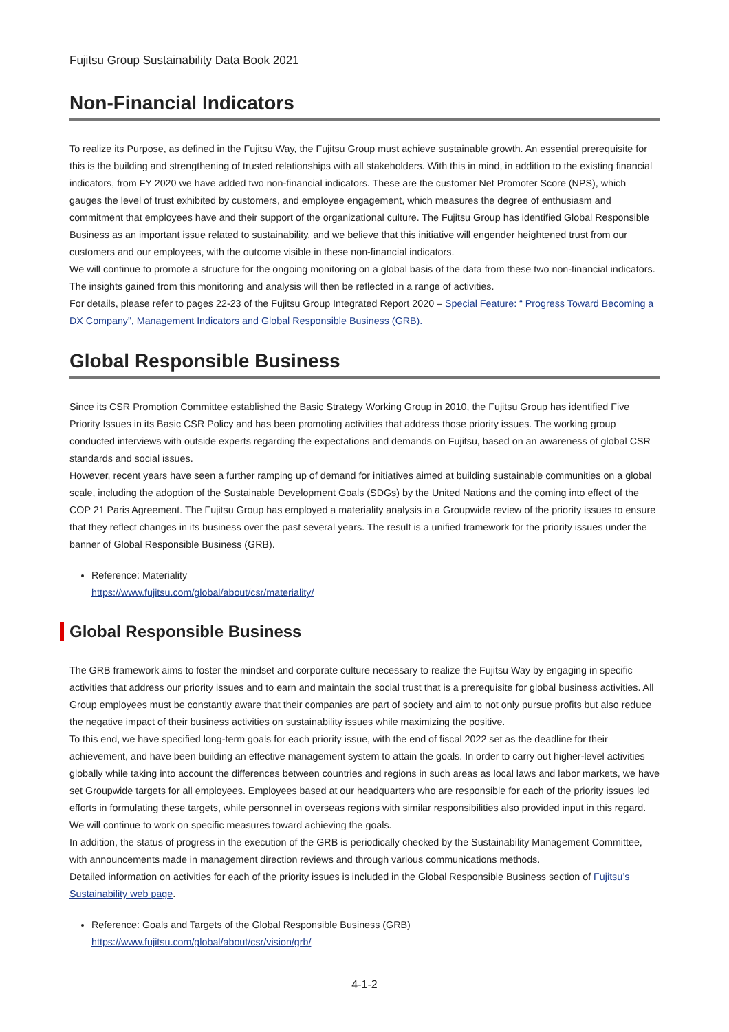Fujitsu Group Sustainability Data Book 2021
Non-Financial Indicators
To realize its Purpose, as defined in the Fujitsu Way, the Fujitsu Group must achieve sustainable growth. An essential prerequisite for this is the building and strengthening of trusted relationships with all stakeholders. With this in mind, in addition to the existing financial indicators, from FY 2020 we have added two non-financial indicators. These are the customer Net Promoter Score (NPS), which gauges the level of trust exhibited by customers, and employee engagement, which measures the degree of enthusiasm and commitment that employees have and their support of the organizational culture. The Fujitsu Group has identified Global Responsible Business as an important issue related to sustainability, and we believe that this initiative will engender heightened trust from our customers and our employees, with the outcome visible in these non-financial indicators.
We will continue to promote a structure for the ongoing monitoring on a global basis of the data from these two non-financial indicators. The insights gained from this monitoring and analysis will then be reflected in a range of activities.
For details, please refer to pages 22-23 of the Fujitsu Group Integrated Report 2020 – Special Feature: “ Progress Toward Becoming a DX Company”, Management Indicators and Global Responsible Business (GRB).
Global Responsible Business
Since its CSR Promotion Committee established the Basic Strategy Working Group in 2010, the Fujitsu Group has identified Five Priority Issues in its Basic CSR Policy and has been promoting activities that address those priority issues. The working group conducted interviews with outside experts regarding the expectations and demands on Fujitsu, based on an awareness of global CSR standards and social issues.
However, recent years have seen a further ramping up of demand for initiatives aimed at building sustainable communities on a global scale, including the adoption of the Sustainable Development Goals (SDGs) by the United Nations and the coming into effect of the COP 21 Paris Agreement. The Fujitsu Group has employed a materiality analysis in a Groupwide review of the priority issues to ensure that they reflect changes in its business over the past several years. The result is a unified framework for the priority issues under the banner of Global Responsible Business (GRB).
Reference: Materiality
https://www.fujitsu.com/global/about/csr/materiality/
Global Responsible Business
The GRB framework aims to foster the mindset and corporate culture necessary to realize the Fujitsu Way by engaging in specific activities that address our priority issues and to earn and maintain the social trust that is a prerequisite for global business activities. All Group employees must be constantly aware that their companies are part of society and aim to not only pursue profits but also reduce the negative impact of their business activities on sustainability issues while maximizing the positive.
To this end, we have specified long-term goals for each priority issue, with the end of fiscal 2022 set as the deadline for their achievement, and have been building an effective management system to attain the goals. In order to carry out higher-level activities globally while taking into account the differences between countries and regions in such areas as local laws and labor markets, we have set Groupwide targets for all employees. Employees based at our headquarters who are responsible for each of the priority issues led efforts in formulating these targets, while personnel in overseas regions with similar responsibilities also provided input in this regard. We will continue to work on specific measures toward achieving the goals.
In addition, the status of progress in the execution of the GRB is periodically checked by the Sustainability Management Committee, with announcements made in management direction reviews and through various communications methods.
Detailed information on activities for each of the priority issues is included in the Global Responsible Business section of Fujitsu’s Sustainability web page.
Reference: Goals and Targets of the Global Responsible Business (GRB)
https://www.fujitsu.com/global/about/csr/vision/grb/
4-1-2